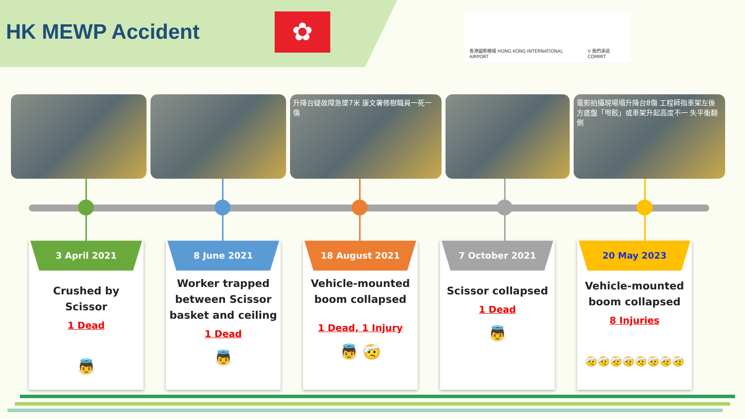HK MEWP Accident
✿
香港國際機場 HONG KONG INTERNATIONAL AIRPORT
V 我們承諾 COMMIT
升降台疑故障急墜7米 康文署修樹職員一死一傷 電影拍攝現場塌升降台8傷 工程師指車架左後方底盤「甩骹」或車架升起高度不一 失平衡翻側
3 April 2021
Crushed by Scissor
1 Dead
👼
8 June 2021
Worker trapped between Scissor basket and ceiling
1 Dead
👼
18 August 2021
Vehicle-mounted boom collapsed
1 Dead, 1 Injury
👼 🤕
7 October 2021
Scissor collapsed
1 Dead
👼
20 May 2023
Vehicle-mounted boom collapsed
8 Injuries
🤕🤕🤕🤕🤕🤕🤕🤕